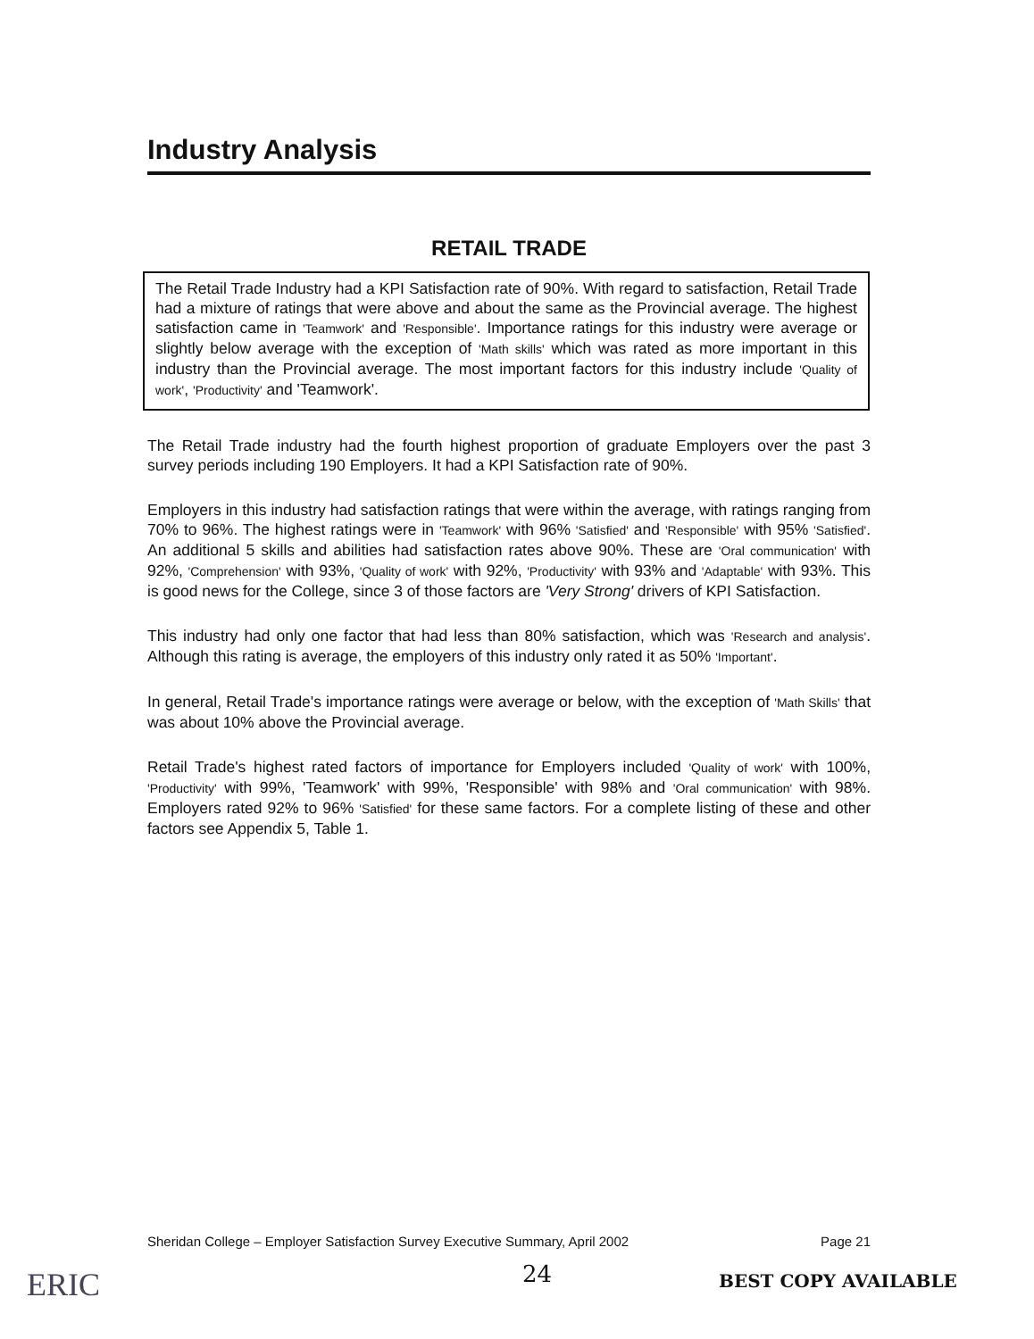Industry Analysis
RETAIL TRADE
The Retail Trade Industry had a KPI Satisfaction rate of 90%. With regard to satisfaction, Retail Trade had a mixture of ratings that were above and about the same as the Provincial average. The highest satisfaction came in 'Teamwork' and 'Responsible'. Importance ratings for this industry were average or slightly below average with the exception of 'Math skills' which was rated as more important in this industry than the Provincial average. The most important factors for this industry include 'Quality of work', 'Productivity' and 'Teamwork'.
The Retail Trade industry had the fourth highest proportion of graduate Employers over the past 3 survey periods including 190 Employers. It had a KPI Satisfaction rate of 90%.
Employers in this industry had satisfaction ratings that were within the average, with ratings ranging from 70% to 96%. The highest ratings were in 'Teamwork' with 96% 'Satisfied' and 'Responsible' with 95% 'Satisfied'. An additional 5 skills and abilities had satisfaction rates above 90%. These are 'Oral communication' with 92%, 'Comprehension' with 93%, 'Quality of work' with 92%, 'Productivity' with 93% and 'Adaptable' with 93%. This is good news for the College, since 3 of those factors are 'Very Strong' drivers of KPI Satisfaction.
This industry had only one factor that had less than 80% satisfaction, which was 'Research and analysis'. Although this rating is average, the employers of this industry only rated it as 50% 'Important'.
In general, Retail Trade's importance ratings were average or below, with the exception of 'Math Skills' that was about 10% above the Provincial average.
Retail Trade's highest rated factors of importance for Employers included 'Quality of work' with 100%, 'Productivity' with 99%, 'Teamwork' with 99%, 'Responsible' with 98% and 'Oral communication' with 98%. Employers rated 92% to 96% 'Satisfied' for these same factors. For a complete listing of these and other factors see Appendix 5, Table 1.
Sheridan College – Employer Satisfaction Survey Executive Summary, April 2002 Page 21
ERIC 24 BEST COPY AVAILABLE